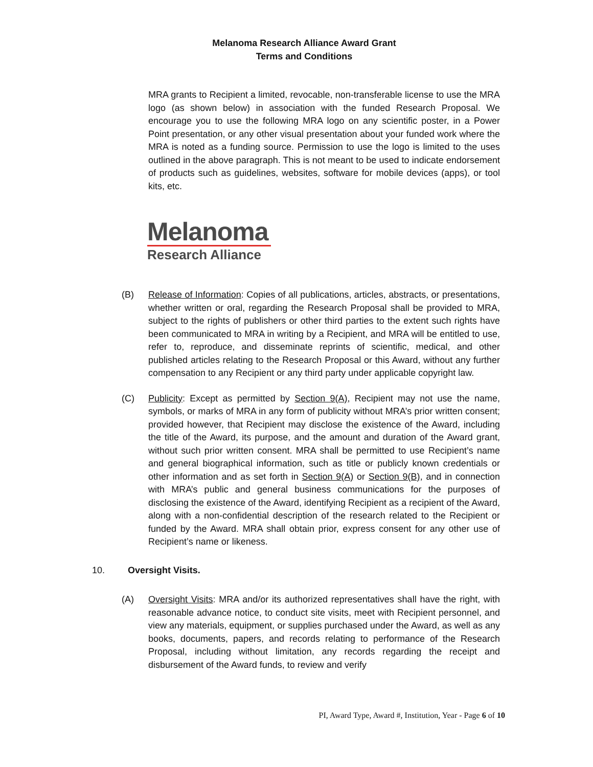Melanoma Research Alliance Award Grant
Terms and Conditions
MRA grants to Recipient a limited, revocable, non-transferable license to use the MRA logo (as shown below) in association with the funded Research Proposal. We encourage you to use the following MRA logo on any scientific poster, in a Power Point presentation, or any other visual presentation about your funded work where the MRA is noted as a funding source. Permission to use the logo is limited to the uses outlined in the above paragraph. This is not meant to be used to indicate endorsement of products such as guidelines, websites, software for mobile devices (apps), or tool kits, etc.
Melanoma
Research Alliance
(B) Release of Information: Copies of all publications, articles, abstracts, or presentations, whether written or oral, regarding the Research Proposal shall be provided to MRA, subject to the rights of publishers or other third parties to the extent such rights have been communicated to MRA in writing by a Recipient, and MRA will be entitled to use, refer to, reproduce, and disseminate reprints of scientific, medical, and other published articles relating to the Research Proposal or this Award, without any further compensation to any Recipient or any third party under applicable copyright law.
(C) Publicity: Except as permitted by Section 9(A), Recipient may not use the name, symbols, or marks of MRA in any form of publicity without MRA’s prior written consent; provided however, that Recipient may disclose the existence of the Award, including the title of the Award, its purpose, and the amount and duration of the Award grant, without such prior written consent. MRA shall be permitted to use Recipient’s name and general biographical information, such as title or publicly known credentials or other information and as set forth in Section 9(A) or Section 9(B), and in connection with MRA’s public and general business communications for the purposes of disclosing the existence of the Award, identifying Recipient as a recipient of the Award, along with a non-confidential description of the research related to the Recipient or funded by the Award. MRA shall obtain prior, express consent for any other use of Recipient’s name or likeness.
10. Oversight Visits.
(A) Oversight Visits: MRA and/or its authorized representatives shall have the right, with reasonable advance notice, to conduct site visits, meet with Recipient personnel, and view any materials, equipment, or supplies purchased under the Award, as well as any books, documents, papers, and records relating to performance of the Research Proposal, including without limitation, any records regarding the receipt and disbursement of the Award funds, to review and verify
PI, Award Type, Award #, Institution, Year - Page 6 of 10